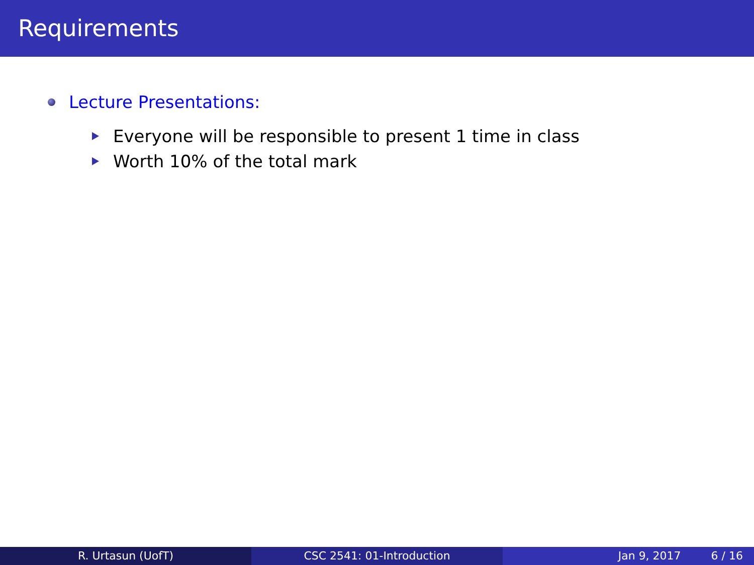Requirements
Lecture Presentations:
Everyone will be responsible to present 1 time in class
Worth 10% of the total mark
R. Urtasun (UofT) CSC 2541: 01-Introduction Jan 9, 2017 6 / 16